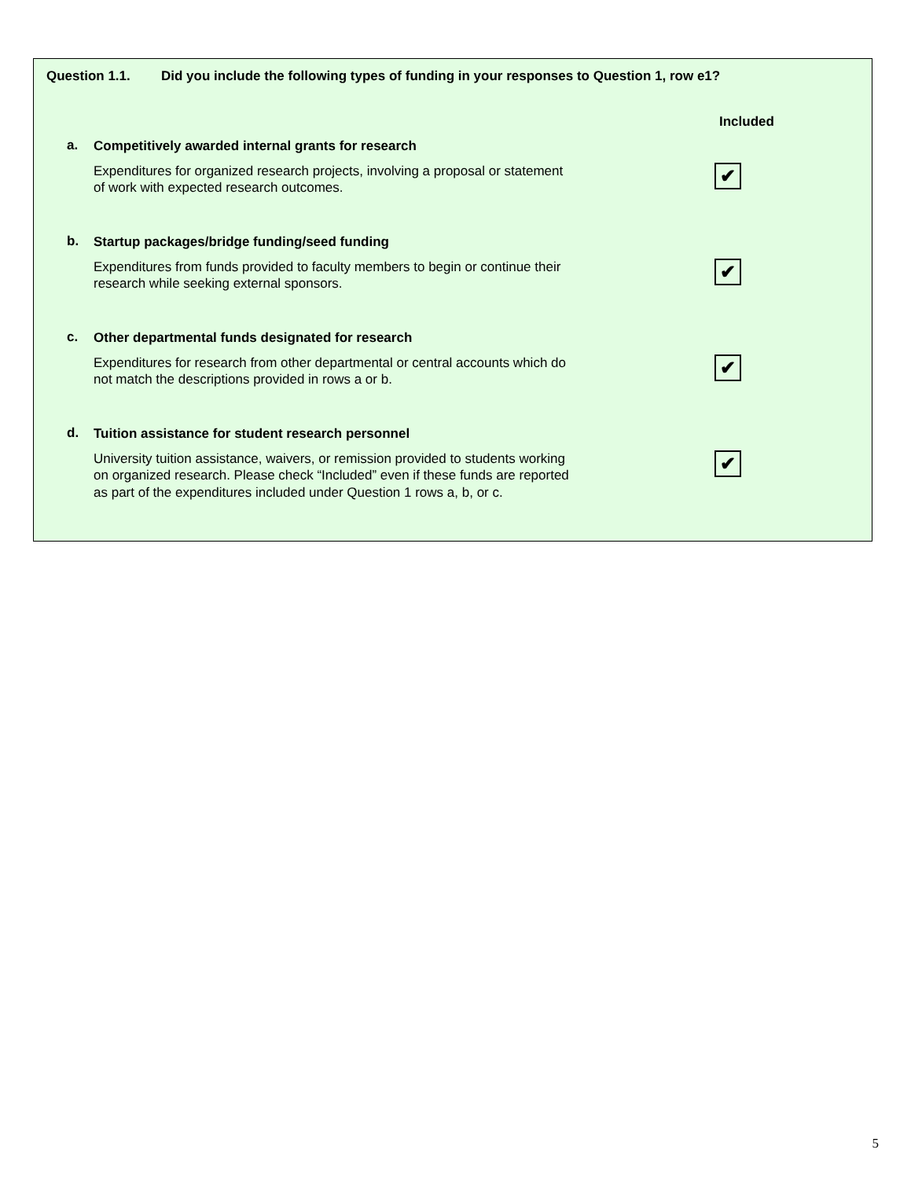Question 1.1. Did you include the following types of funding in your responses to Question 1, row e1?
Included
a.
Competitively awarded internal grants for research
Expenditures for organized research projects, involving a proposal or statement of work with expected research outcomes.
✔
b.
Startup packages/bridge funding/seed funding
Expenditures from funds provided to faculty members to begin or continue their research while seeking external sponsors.
✔
c.
Other departmental funds designated for research
Expenditures for research from other departmental or central accounts which do not match the descriptions provided in rows a or b.
✔
d.
Tuition assistance for student research personnel
University tuition assistance, waivers, or remission provided to students working on organized research. Please check “Included” even if these funds are reported as part of the expenditures included under Question 1 rows a, b, or c.
✔
5